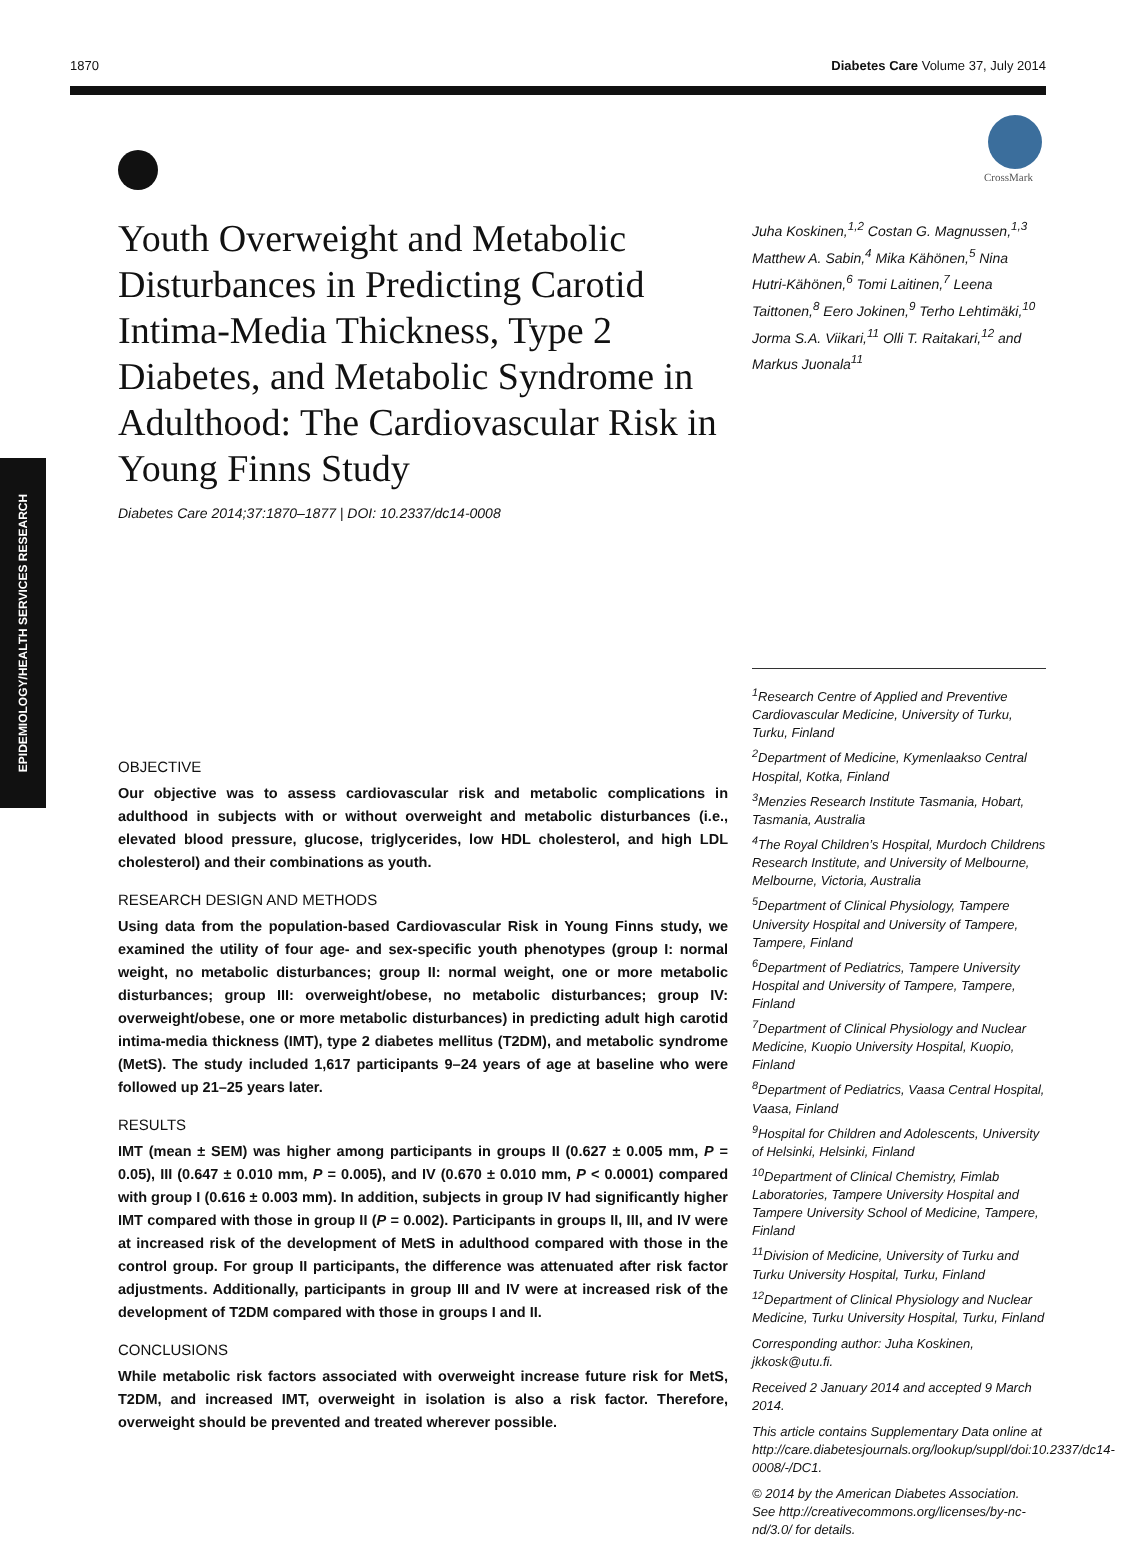1870 Diabetes Care Volume 37, July 2014
EPIDEMIOLOGY/HEALTH SERVICES RESEARCH
CrossMark
Youth Overweight and Metabolic Disturbances in Predicting Carotid Intima-Media Thickness, Type 2 Diabetes, and Metabolic Syndrome in Adulthood: The Cardiovascular Risk in Young Finns Study
Diabetes Care 2014;37:1870–1877 | DOI: 10.2337/dc14-0008
Juha Koskinen,<sup>1,2</sup> Costan G. Magnussen,<sup>1,3</sup> Matthew A. Sabin,<sup>4</sup> Mika Kähönen,<sup>5</sup> Nina Hutri-Kähönen,<sup>6</sup> Tomi Laitinen,<sup>7</sup> Leena Taittonen,<sup>8</sup> Eero Jokinen,<sup>9</sup> Terho Lehtimäki,<sup>10</sup> Jorma S.A. Viikari,<sup>11</sup> Olli T. Raitakari,<sup>12</sup> and Markus Juonala<sup>11</sup>
OBJECTIVE
Our objective was to assess cardiovascular risk and metabolic complications in adulthood in subjects with or without overweight and metabolic disturbances (i.e., elevated blood pressure, glucose, triglycerides, low HDL cholesterol, and high LDL cholesterol) and their combinations as youth.
RESEARCH DESIGN AND METHODS
Using data from the population-based Cardiovascular Risk in Young Finns study, we examined the utility of four age- and sex-specific youth phenotypes (group I: normal weight, no metabolic disturbances; group II: normal weight, one or more metabolic disturbances; group III: overweight/obese, no metabolic disturbances; group IV: overweight/obese, one or more metabolic disturbances) in predicting adult high carotid intima-media thickness (IMT), type 2 diabetes mellitus (T2DM), and metabolic syndrome (MetS). The study included 1,617 participants 9–24 years of age at baseline who were followed up 21–25 years later.
RESULTS
IMT (mean ± SEM) was higher among participants in groups II (0.627 ± 0.005 mm, P = 0.05), III (0.647 ± 0.010 mm, P = 0.005), and IV (0.670 ± 0.010 mm, P < 0.0001) compared with group I (0.616 ± 0.003 mm). In addition, subjects in group IV had significantly higher IMT compared with those in group II (P = 0.002). Participants in groups II, III, and IV were at increased risk of the development of MetS in adulthood compared with those in the control group. For group II participants, the difference was attenuated after risk factor adjustments. Additionally, participants in group III and IV were at increased risk of the development of T2DM compared with those in groups I and II.
CONCLUSIONS
While metabolic risk factors associated with overweight increase future risk for MetS, T2DM, and increased IMT, overweight in isolation is also a risk factor. Therefore, overweight should be prevented and treated wherever possible.
<sup>1</sup> Research Centre of Applied and Preventive Cardiovascular Medicine, University of Turku, Turku, Finland
<sup>2</sup> Department of Medicine, Kymenlaakso Central Hospital, Kotka, Finland
<sup>3</sup> Menzies Research Institute Tasmania, Hobart, Tasmania, Australia
<sup>4</sup> The Royal Children’s Hospital, Murdoch Childrens Research Institute, and University of Melbourne, Melbourne, Victoria, Australia
<sup>5</sup> Department of Clinical Physiology, Tampere University Hospital and University of Tampere, Tampere, Finland
<sup>6</sup> Department of Pediatrics, Tampere University Hospital and University of Tampere, Tampere, Finland
<sup>7</sup> Department of Clinical Physiology and Nuclear Medicine, Kuopio University Hospital, Kuopio, Finland
<sup>8</sup> Department of Pediatrics, Vaasa Central Hospital, Vaasa, Finland
<sup>9</sup> Hospital for Children and Adolescents, University of Helsinki, Helsinki, Finland
<sup>10</sup> Department of Clinical Chemistry, Fimlab Laboratories, Tampere University Hospital and Tampere University School of Medicine, Tampere, Finland
<sup>11</sup> Division of Medicine, University of Turku and Turku University Hospital, Turku, Finland
<sup>12</sup> Department of Clinical Physiology and Nuclear Medicine, Turku University Hospital, Turku, Finland
Corresponding author: Juha Koskinen, jkkosk@utu.fi.
Received 2 January 2014 and accepted 9 March 2014.
This article contains Supplementary Data online at http://care.diabetesjournals.org/lookup/suppl/doi:10.2337/dc14-0008/-/DC1.
© 2014 by the American Diabetes Association. See http://creativecommons.org/licenses/by-nc-nd/3.0/ for details.